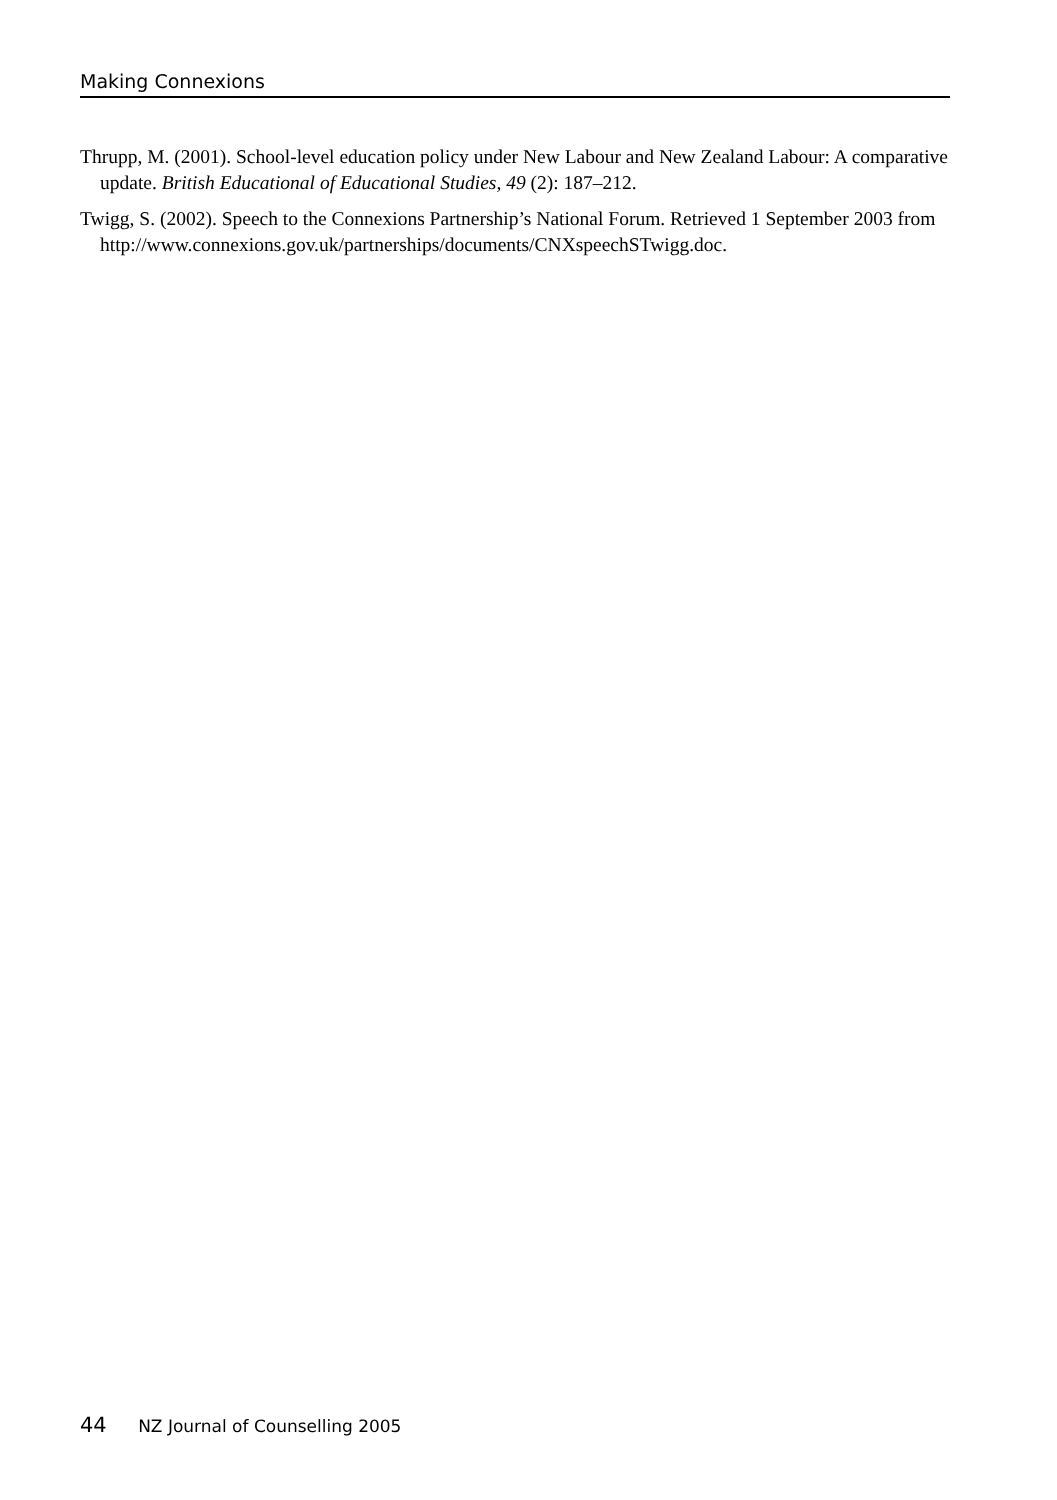Making Connexions
Thrupp, M. (2001). School-level education policy under New Labour and New Zealand Labour: A comparative update. British Educational of Educational Studies, 49 (2): 187–212.
Twigg, S. (2002). Speech to the Connexions Partnership’s National Forum. Retrieved 1 September 2003 from http://www.connexions.gov.uk/partnerships/documents/CNXspeechSTwigg.doc.
44 NZ Journal of Counselling 2005